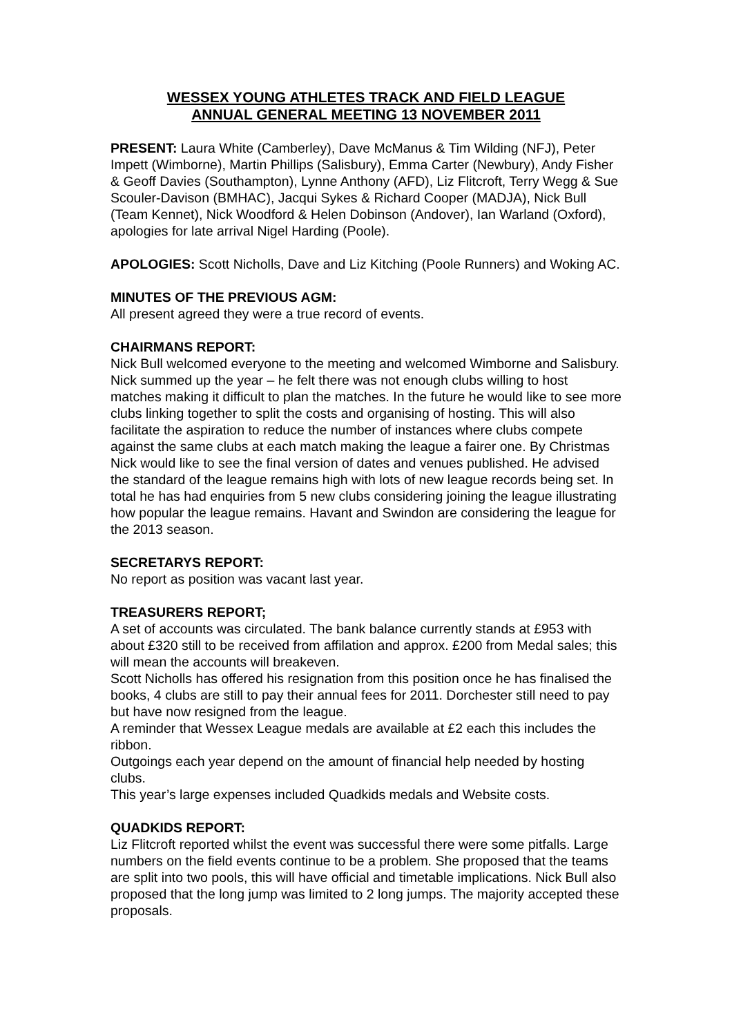WESSEX YOUNG ATHLETES TRACK AND FIELD LEAGUE
ANNUAL GENERAL MEETING 13 NOVEMBER 2011
PRESENT: Laura White (Camberley), Dave McManus & Tim Wilding (NFJ), Peter Impett (Wimborne), Martin Phillips (Salisbury), Emma Carter (Newbury), Andy Fisher & Geoff Davies (Southampton), Lynne Anthony (AFD), Liz Flitcroft, Terry Wegg & Sue Scouler-Davison (BMHAC), Jacqui Sykes & Richard Cooper (MADJA), Nick Bull (Team Kennet), Nick Woodford & Helen Dobinson (Andover), Ian Warland (Oxford), apologies for late arrival Nigel Harding (Poole).
APOLOGIES: Scott Nicholls, Dave and Liz Kitching (Poole Runners) and Woking AC.
MINUTES OF THE PREVIOUS AGM:
All present agreed they were a true record of events.
CHAIRMANS REPORT:
Nick Bull welcomed everyone to the meeting and welcomed Wimborne and Salisbury. Nick summed up the year – he felt there was not enough clubs willing to host matches making it difficult to plan the matches. In the future he would like to see more clubs linking together to split the costs and organising of hosting. This will also facilitate the aspiration to reduce the number of instances where clubs compete against the same clubs at each match making the league a fairer one. By Christmas Nick would like to see the final version of dates and venues published. He advised the standard of the league remains high with lots of new league records being set. In total he has had enquiries from 5 new clubs considering joining the league illustrating how popular the league remains. Havant and Swindon are considering the league for the 2013 season.
SECRETARYS REPORT:
No report as position was vacant last year.
TREASURERS REPORT;
A set of accounts was circulated. The bank balance currently stands at £953 with about £320 still to be received from affilation and approx. £200 from Medal sales; this will mean the accounts will breakeven.
Scott Nicholls has offered his resignation from this position once he has finalised the books, 4 clubs are still to pay their annual fees for 2011. Dorchester still need to pay but have now resigned from the league.
A reminder that Wessex League medals are available at £2 each this includes the ribbon.
Outgoings each year depend on the amount of financial help needed by hosting clubs.
This year’s large expenses included Quadkids medals and Website costs.
QUADKIDS REPORT:
Liz Flitcroft reported whilst the event was successful there were some pitfalls. Large numbers on the field events continue to be a problem. She proposed that the teams are split into two pools, this will have official and timetable implications. Nick Bull also proposed that the long jump was limited to 2 long jumps. The majority accepted these proposals.